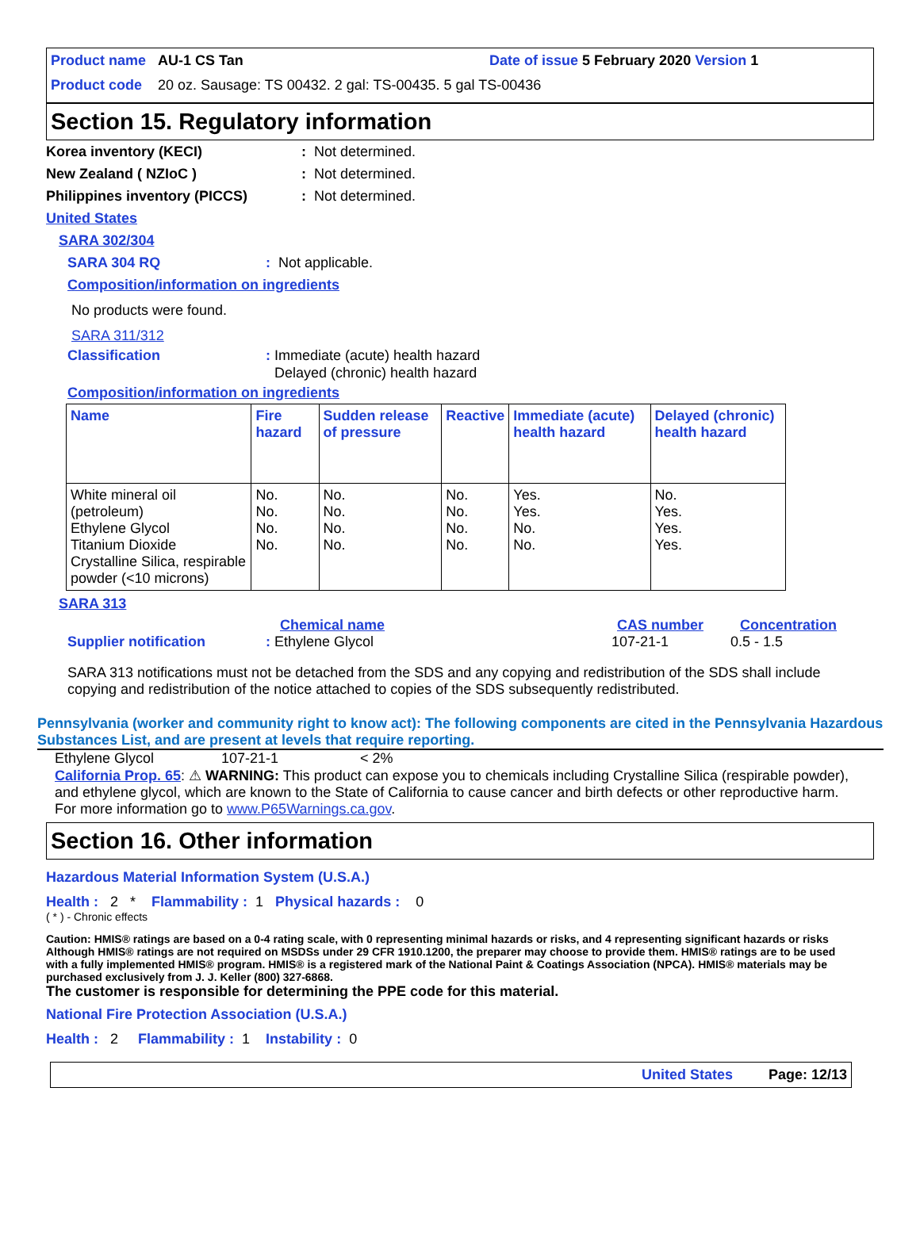Product name AU-1 CS Tan Date of issue 5 February 2020 Version 1
Product code 20 oz. Sausage: TS 00432. 2 gal: TS-00435. 5 gal TS-00436
Section 15. Regulatory information
Korea inventory (KECI): Not determined.
New Zealand ( NZIoC ): Not determined.
Philippines inventory (PICCS): Not determined.
United States
SARA 302/304
SARA 304 RQ: Not applicable.
Composition/information on ingredients
No products were found.
SARA 311/312
Classification: Immediate (acute) health hazard
Delayed (chronic) health hazard
Composition/information on ingredients
| Name | Fire hazard | Sudden release of pressure | Reactive | Immediate (acute) health hazard | Delayed (chronic) health hazard |
| White mineral oil (petroleum) Ethylene Glycol Titanium Dioxide Crystalline Silica, respirable powder (<10 microns) | No. No. No. No. | No. No. No. No. | No. No. No. No. | Yes. Yes. No. No. | No. Yes. Yes. Yes. |
SARA 313
Chemical name CAS number Concentration
Supplier notification: Ethylene Glycol 107-21-1 0.5 - 1.5
SARA 313 notifications must not be detached from the SDS and any copying and redistribution of the SDS shall include copying and redistribution of the notice attached to copies of the SDS subsequently redistributed.
Pennsylvania (worker and community right to know act): The following components are cited in the Pennsylvania Hazardous Substances List, and are present at levels that require reporting.
Ethylene Glycol 107-21-1 < 2%
California Prop. 65: ⚠ WARNING: This product can expose you to chemicals including Crystalline Silica (respirable powder), and ethylene glycol, which are known to the State of California to cause cancer and birth defects or other reproductive harm. For more information go to www.P65Warnings.ca.gov.
Section 16. Other information
Hazardous Material Information System (U.S.A.)
Health : 2 * Flammability : 1 Physical hazards : 0
( * ) - Chronic effects
Caution: HMIS® ratings are based on a 0-4 rating scale, with 0 representing minimal hazards or risks, and 4 representing significant hazards or risks Although HMIS® ratings are not required on MSDSs under 29 CFR 1910.1200, the preparer may choose to provide them. HMIS® ratings are to be used with a fully implemented HMIS® program. HMIS® is a registered mark of the National Paint & Coatings Association (NPCA). HMIS® materials may be purchased exclusively from J. J. Keller (800) 327-6868.
The customer is responsible for determining the PPE code for this material.
National Fire Protection Association (U.S.A.)
Health : 2 Flammability : 1 Instability : 0
United States Page: 12/13